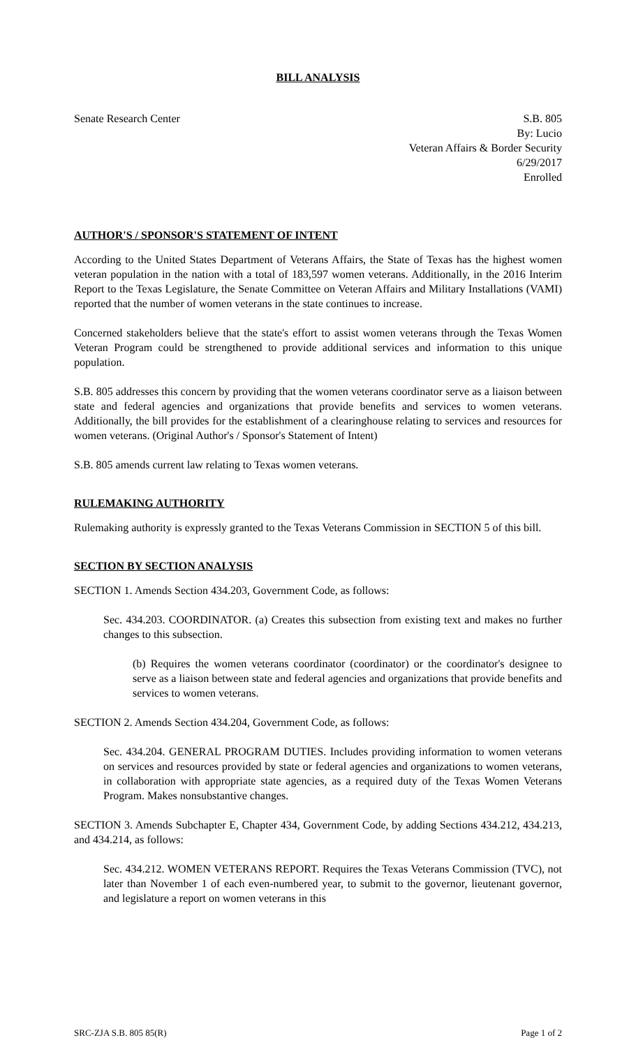BILL ANALYSIS
Senate Research Center S.B. 805
By: Lucio
Veteran Affairs & Border Security
6/29/2017
Enrolled
AUTHOR'S / SPONSOR'S STATEMENT OF INTENT
According to the United States Department of Veterans Affairs, the State of Texas has the highest women veteran population in the nation with a total of 183,597 women veterans. Additionally, in the 2016 Interim Report to the Texas Legislature, the Senate Committee on Veteran Affairs and Military Installations (VAMI) reported that the number of women veterans in the state continues to increase.
Concerned stakeholders believe that the state's effort to assist women veterans through the Texas Women Veteran Program could be strengthened to provide additional services and information to this unique population.
S.B. 805 addresses this concern by providing that the women veterans coordinator serve as a liaison between state and federal agencies and organizations that provide benefits and services to women veterans. Additionally, the bill provides for the establishment of a clearinghouse relating to services and resources for women veterans. (Original Author's / Sponsor's Statement of Intent)
S.B. 805 amends current law relating to Texas women veterans.
RULEMAKING AUTHORITY
Rulemaking authority is expressly granted to the Texas Veterans Commission in SECTION 5 of this bill.
SECTION BY SECTION ANALYSIS
SECTION 1. Amends Section 434.203, Government Code, as follows:
Sec. 434.203. COORDINATOR. (a) Creates this subsection from existing text and makes no further changes to this subsection.
(b) Requires the women veterans coordinator (coordinator) or the coordinator's designee to serve as a liaison between state and federal agencies and organizations that provide benefits and services to women veterans.
SECTION 2. Amends Section 434.204, Government Code, as follows:
Sec. 434.204. GENERAL PROGRAM DUTIES. Includes providing information to women veterans on services and resources provided by state or federal agencies and organizations to women veterans, in collaboration with appropriate state agencies, as a required duty of the Texas Women Veterans Program. Makes nonsubstantive changes.
SECTION 3. Amends Subchapter E, Chapter 434, Government Code, by adding Sections 434.212, 434.213, and 434.214, as follows:
Sec. 434.212. WOMEN VETERANS REPORT. Requires the Texas Veterans Commission (TVC), not later than November 1 of each even-numbered year, to submit to the governor, lieutenant governor, and legislature a report on women veterans in this
SRC-ZJA S.B. 805 85(R) Page 1 of 2